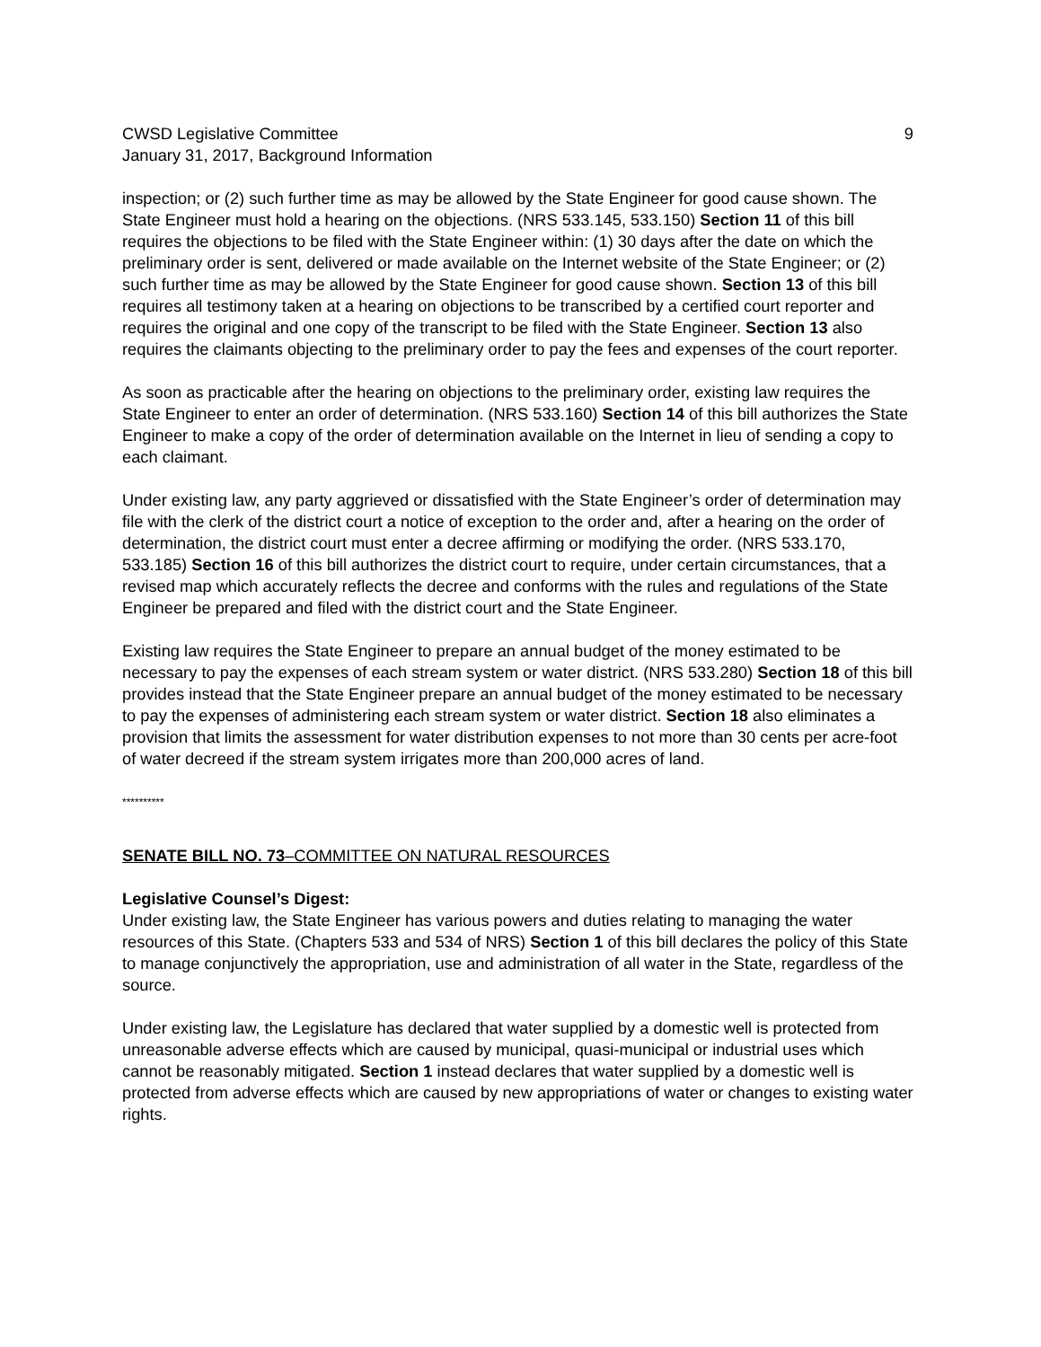CWSD Legislative Committee 9
January 31, 2017, Background Information
inspection; or (2) such further time as may be allowed by the State Engineer for good cause shown. The State Engineer must hold a hearing on the objections. (NRS 533.145, 533.150) Section 11 of this bill requires the objections to be filed with the State Engineer within: (1) 30 days after the date on which the preliminary order is sent, delivered or made available on the Internet website of the State Engineer; or (2) such further time as may be allowed by the State Engineer for good cause shown. Section 13 of this bill requires all testimony taken at a hearing on objections to be transcribed by a certified court reporter and requires the original and one copy of the transcript to be filed with the State Engineer. Section 13 also requires the claimants objecting to the preliminary order to pay the fees and expenses of the court reporter.
As soon as practicable after the hearing on objections to the preliminary order, existing law requires the State Engineer to enter an order of determination. (NRS 533.160) Section 14 of this bill authorizes the State Engineer to make a copy of the order of determination available on the Internet in lieu of sending a copy to each claimant.
Under existing law, any party aggrieved or dissatisfied with the State Engineer’s order of determination may file with the clerk of the district court a notice of exception to the order and, after a hearing on the order of determination, the district court must enter a decree affirming or modifying the order. (NRS 533.170, 533.185) Section 16 of this bill authorizes the district court to require, under certain circumstances, that a revised map which accurately reflects the decree and conforms with the rules and regulations of the State Engineer be prepared and filed with the district court and the State Engineer.
Existing law requires the State Engineer to prepare an annual budget of the money estimated to be necessary to pay the expenses of each stream system or water district. (NRS 533.280) Section 18 of this bill provides instead that the State Engineer prepare an annual budget of the money estimated to be necessary to pay the expenses of administering each stream system or water district. Section 18 also eliminates a provision that limits the assessment for water distribution expenses to not more than 30 cents per acre-foot of water decreed if the stream system irrigates more than 200,000 acres of land.
**********
SENATE BILL NO. 73–COMMITTEE ON NATURAL RESOURCES
Legislative Counsel’s Digest:
Under existing law, the State Engineer has various powers and duties relating to managing the water resources of this State. (Chapters 533 and 534 of NRS) Section 1 of this bill declares the policy of this State to manage conjunctively the appropriation, use and administration of all water in the State, regardless of the source.
Under existing law, the Legislature has declared that water supplied by a domestic well is protected from unreasonable adverse effects which are caused by municipal, quasi-municipal or industrial uses which cannot be reasonably mitigated. Section 1 instead declares that water supplied by a domestic well is protected from adverse effects which are caused by new appropriations of water or changes to existing water rights.